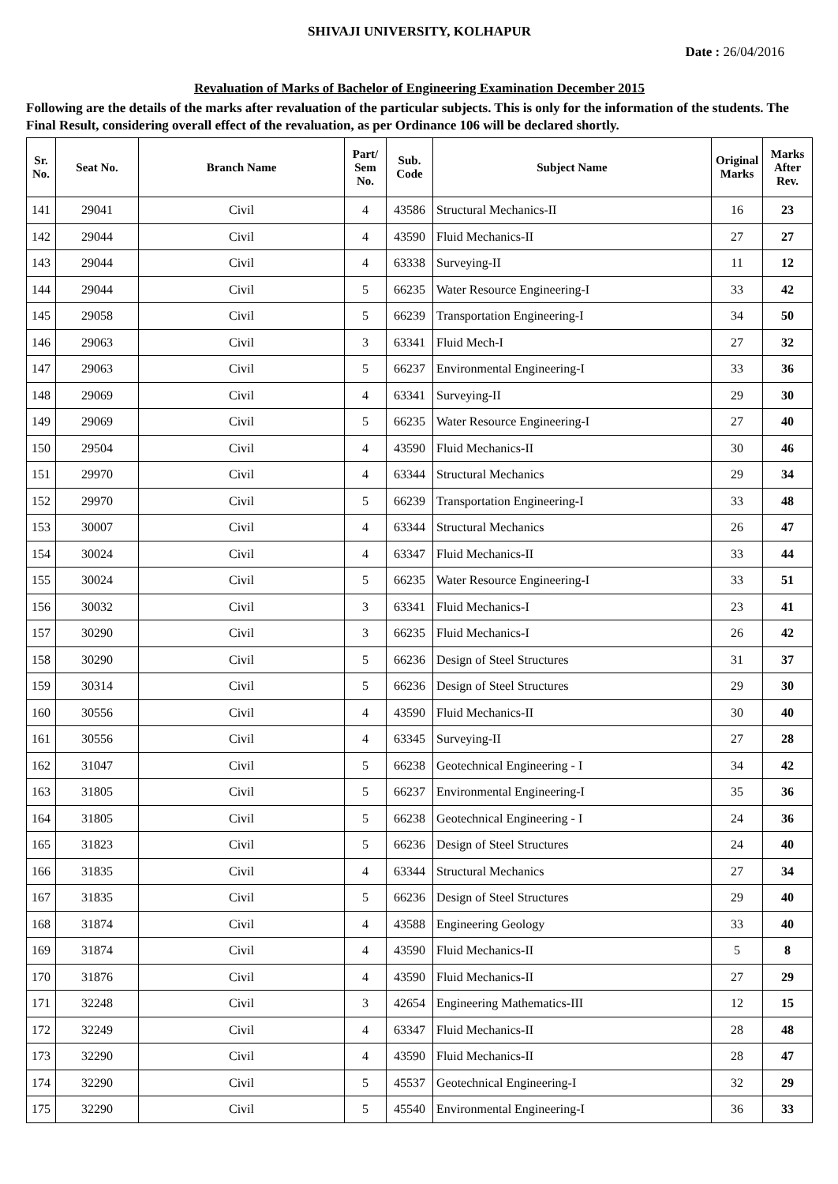SHIVAJI UNIVERSITY, KOLHAPUR
Date : 26/04/2016
Revaluation of Marks of Bachelor of Engineering Examination December 2015
Following are the details of the marks after revaluation of the particular subjects. This is only for the information of the students. The Final Result, considering overall effect of the revaluation, as per Ordinance 106 will be declared shortly.
| Sr. No. | Seat No. | Branch Name | Part/ Sem No. | Sub. Code | Subject Name | Original Marks | Marks After Rev. |
| --- | --- | --- | --- | --- | --- | --- | --- |
| 141 | 29041 | Civil | 4 | 43586 | Structural Mechanics-II | 16 | 23 |
| 142 | 29044 | Civil | 4 | 43590 | Fluid Mechanics-II | 27 | 27 |
| 143 | 29044 | Civil | 4 | 63338 | Surveying-II | 11 | 12 |
| 144 | 29044 | Civil | 5 | 66235 | Water Resource Engineering-I | 33 | 42 |
| 145 | 29058 | Civil | 5 | 66239 | Transportation Engineering-I | 34 | 50 |
| 146 | 29063 | Civil | 3 | 63341 | Fluid Mech-I | 27 | 32 |
| 147 | 29063 | Civil | 5 | 66237 | Environmental Engineering-I | 33 | 36 |
| 148 | 29069 | Civil | 4 | 63341 | Surveying-II | 29 | 30 |
| 149 | 29069 | Civil | 5 | 66235 | Water Resource Engineering-I | 27 | 40 |
| 150 | 29504 | Civil | 4 | 43590 | Fluid Mechanics-II | 30 | 46 |
| 151 | 29970 | Civil | 4 | 63344 | Structural Mechanics | 29 | 34 |
| 152 | 29970 | Civil | 5 | 66239 | Transportation Engineering-I | 33 | 48 |
| 153 | 30007 | Civil | 4 | 63344 | Structural Mechanics | 26 | 47 |
| 154 | 30024 | Civil | 4 | 63347 | Fluid Mechanics-II | 33 | 44 |
| 155 | 30024 | Civil | 5 | 66235 | Water Resource Engineering-I | 33 | 51 |
| 156 | 30032 | Civil | 3 | 63341 | Fluid Mechanics-I | 23 | 41 |
| 157 | 30290 | Civil | 3 | 66235 | Fluid Mechanics-I | 26 | 42 |
| 158 | 30290 | Civil | 5 | 66236 | Design of Steel Structures | 31 | 37 |
| 159 | 30314 | Civil | 5 | 66236 | Design of Steel Structures | 29 | 30 |
| 160 | 30556 | Civil | 4 | 43590 | Fluid Mechanics-II | 30 | 40 |
| 161 | 30556 | Civil | 4 | 63345 | Surveying-II | 27 | 28 |
| 162 | 31047 | Civil | 5 | 66238 | Geotechnical Engineering - I | 34 | 42 |
| 163 | 31805 | Civil | 5 | 66237 | Environmental Engineering-I | 35 | 36 |
| 164 | 31805 | Civil | 5 | 66238 | Geotechnical Engineering - I | 24 | 36 |
| 165 | 31823 | Civil | 5 | 66236 | Design of Steel Structures | 24 | 40 |
| 166 | 31835 | Civil | 4 | 63344 | Structural Mechanics | 27 | 34 |
| 167 | 31835 | Civil | 5 | 66236 | Design of Steel Structures | 29 | 40 |
| 168 | 31874 | Civil | 4 | 43588 | Engineering Geology | 33 | 40 |
| 169 | 31874 | Civil | 4 | 43590 | Fluid Mechanics-II | 5 | 8 |
| 170 | 31876 | Civil | 4 | 43590 | Fluid Mechanics-II | 27 | 29 |
| 171 | 32248 | Civil | 3 | 42654 | Engineering Mathematics-III | 12 | 15 |
| 172 | 32249 | Civil | 4 | 63347 | Fluid Mechanics-II | 28 | 48 |
| 173 | 32290 | Civil | 4 | 43590 | Fluid Mechanics-II | 28 | 47 |
| 174 | 32290 | Civil | 5 | 45537 | Geotechnical Engineering-I | 32 | 29 |
| 175 | 32290 | Civil | 5 | 45540 | Environmental Engineering-I | 36 | 33 |